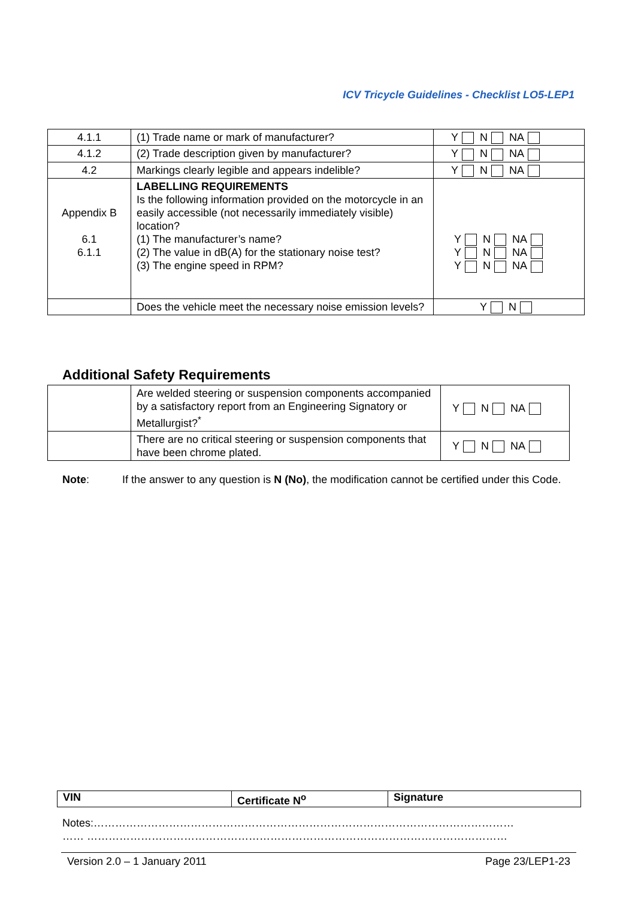ICV Tricycle Guidelines - Checklist LO5-LEP1
| 4.1.1 | (1) Trade name or mark of manufacturer? | Y N NA |
| 4.1.2 | (2) Trade description given by manufacturer? | Y N NA |
| 4.2 | Markings clearly legible and appears indelible? | Y N NA |
| Appendix B 6.1 6.1.1 | LABELLING REQUIREMENTS Is the following information provided on the motorcycle in an easily accessible (not necessarily immediately visible) location? (1) The manufacturer’s name? (2) The value in dB(A) for the stationary noise test? (3) The engine speed in RPM? | Y N NA Y N NA Y N NA |
| | Does the vehicle meet the necessary noise emission levels? | Y N |
Additional Safety Requirements
| | Are welded steering or suspension components accompanied by a satisfactory report from an Engineering Signatory or Metallurgist?<sup>*</sup> | Y N NA |
| | There are no critical steering or suspension components that have been chrome plated. | Y N NA |
Note: If the answer to any question is N (No), the modification cannot be certified under this Code.
| VIN | Certificate N<sup>o</sup> | Signature |
Notes:………………………………………………………………………………………………………
…… ………………………………………………………………………………………………………
Version 2.0 – 1 January 2011 Page 23/LEP1-23